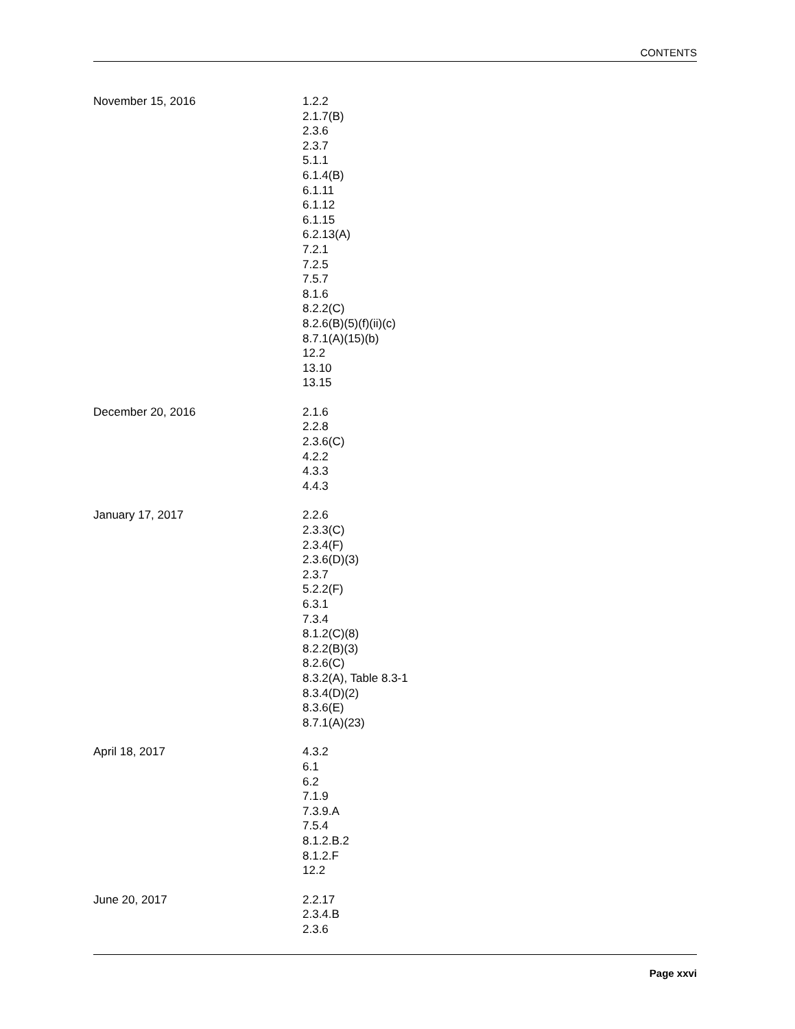CONTENTS
| November 15, 2016 | 1.2.2 2.1.7(B) 2.3.6 2.3.7 5.1.1 6.1.4(B) 6.1.11 6.1.12 6.1.15 6.2.13(A) 7.2.1 7.2.5 7.5.7 8.1.6 8.2.2(C) 8.2.6(B)(5)(f)(ii)(c) 8.7.1(A)(15)(b) 12.2 13.10 13.15 |
| December 20, 2016 | 2.1.6 2.2.8 2.3.6(C) 4.2.2 4.3.3 4.4.3 |
| January 17, 2017 | 2.2.6 2.3.3(C) 2.3.4(F) 2.3.6(D)(3) 2.3.7 5.2.2(F) 6.3.1 7.3.4 8.1.2(C)(8) 8.2.2(B)(3) 8.2.6(C) 8.3.2(A), Table 8.3-1 8.3.4(D)(2) 8.3.6(E) 8.7.1(A)(23) |
| April 18, 2017 | 4.3.2 6.1 6.2 7.1.9 7.3.9.A 7.5.4 8.1.2.B.2 8.1.2.F 12.2 |
| June 20, 2017 | 2.2.17 2.3.4.B 2.3.6 |
Page xxvi